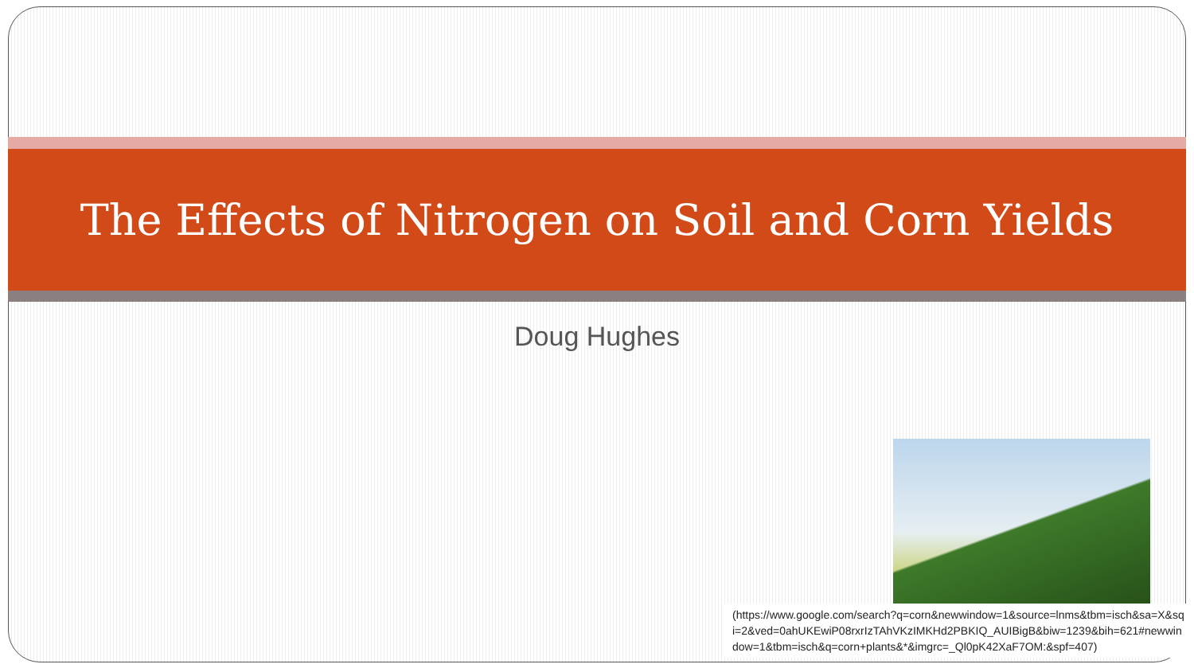The Effects of Nitrogen on Soil and Corn Yields
Doug Hughes
(https://www.google.com/search?q=corn&newwindow=1&source=lnms&tbm=isch&sa=X&sqi=2&ved=0ahUKEwiP08rxrIzTAhVKzIMKHd2PBKIQ_AUIBigB&biw=1239&bih=621#newwindow=1&tbm=isch&q=corn+plants&*&imgrc=_Ql0pK42XaF7OM:&spf=407)